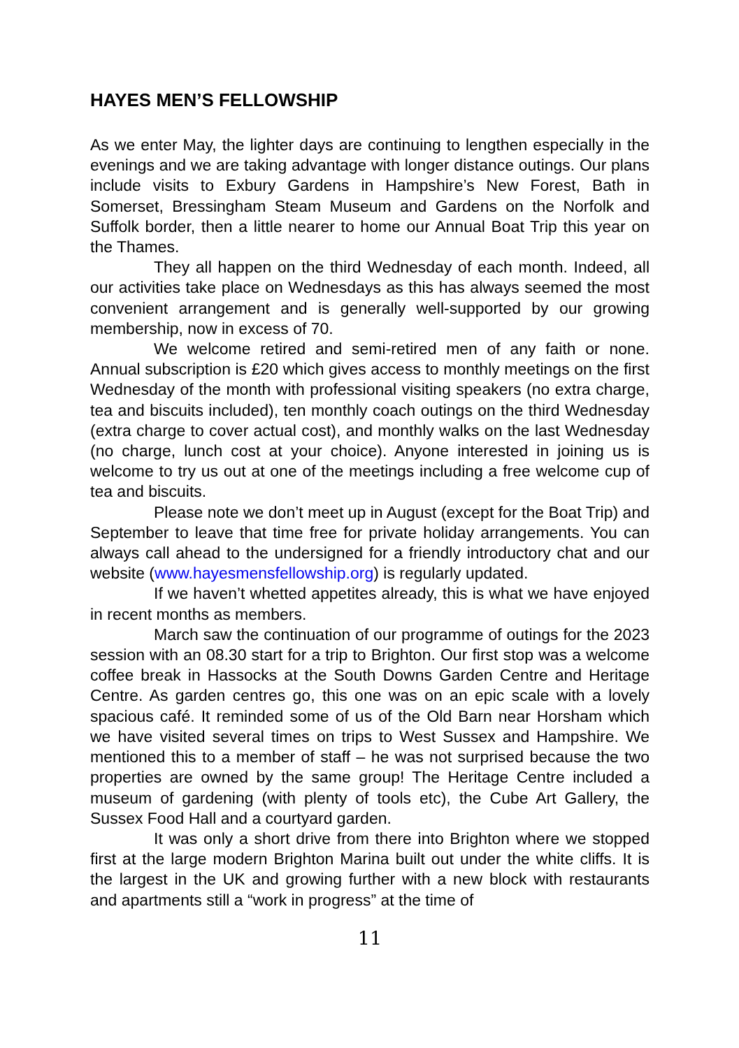HAYES MEN’S FELLOWSHIP
As we enter May, the lighter days are continuing to lengthen especially in the evenings and we are taking advantage with longer distance outings. Our plans include visits to Exbury Gardens in Hampshire’s New Forest, Bath in Somerset, Bressingham Steam Museum and Gardens on the Norfolk and Suffolk border, then a little nearer to home our Annual Boat Trip this year on the Thames.
They all happen on the third Wednesday of each month. Indeed, all our activities take place on Wednesdays as this has always seemed the most convenient arrangement and is generally well-supported by our growing membership, now in excess of 70.
We welcome retired and semi-retired men of any faith or none. Annual subscription is £20 which gives access to monthly meetings on the first Wednesday of the month with professional visiting speakers (no extra charge, tea and biscuits included), ten monthly coach outings on the third Wednesday (extra charge to cover actual cost), and monthly walks on the last Wednesday (no charge, lunch cost at your choice). Anyone interested in joining us is welcome to try us out at one of the meetings including a free welcome cup of tea and biscuits.
Please note we don’t meet up in August (except for the Boat Trip) and September to leave that time free for private holiday arrangements. You can always call ahead to the undersigned for a friendly introductory chat and our website (www.hayesmensfellowship.org) is regularly updated.
If we haven’t whetted appetites already, this is what we have enjoyed in recent months as members.
March saw the continuation of our programme of outings for the 2023 session with an 08.30 start for a trip to Brighton. Our first stop was a welcome coffee break in Hassocks at the South Downs Garden Centre and Heritage Centre. As garden centres go, this one was on an epic scale with a lovely spacious café. It reminded some of us of the Old Barn near Horsham which we have visited several times on trips to West Sussex and Hampshire. We mentioned this to a member of staff – he was not surprised because the two properties are owned by the same group! The Heritage Centre included a museum of gardening (with plenty of tools etc), the Cube Art Gallery, the Sussex Food Hall and a courtyard garden.
It was only a short drive from there into Brighton where we stopped first at the large modern Brighton Marina built out under the white cliffs. It is the largest in the UK and growing further with a new block with restaurants and apartments still a “work in progress” at the time of
11